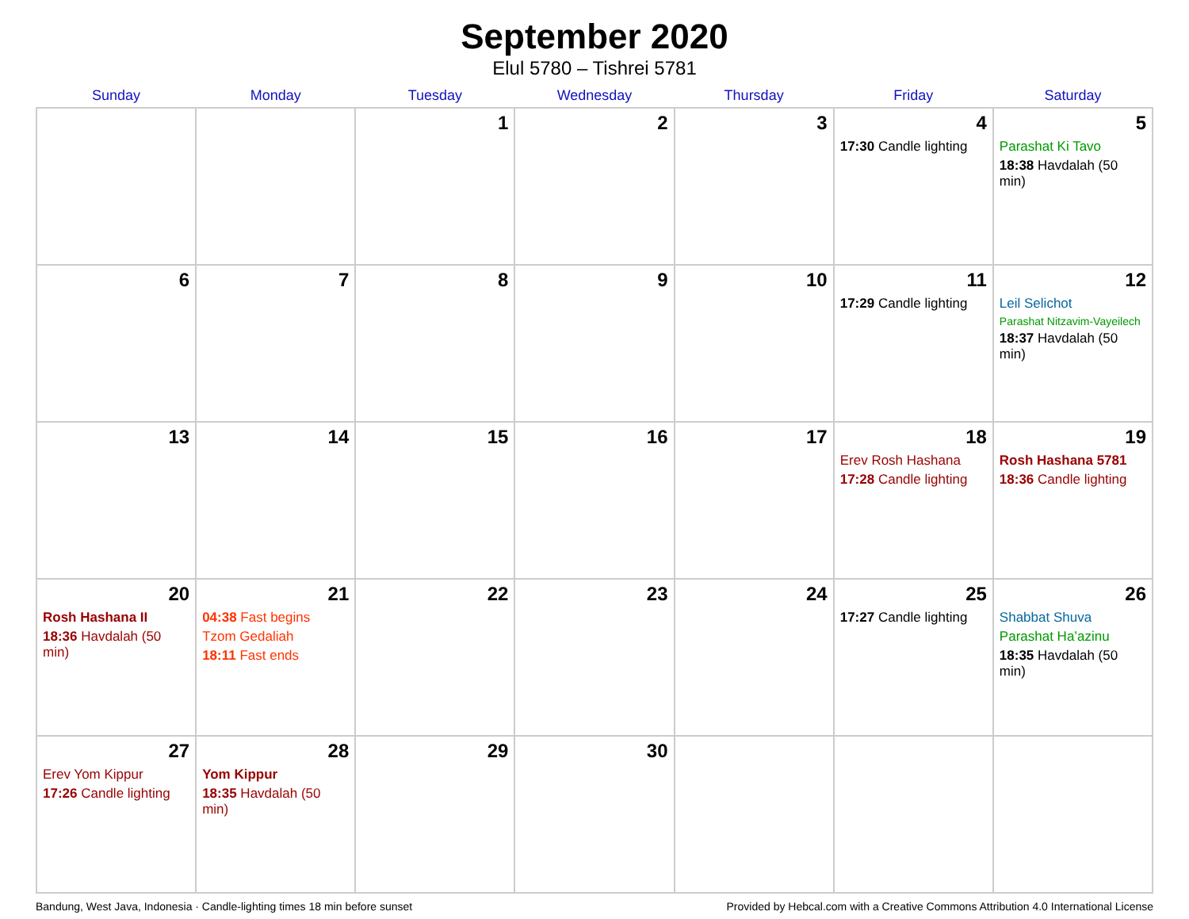September 2020
Elul 5780 – Tishrei 5781
| Sunday | Monday | Tuesday | Wednesday | Thursday | Friday | Saturday |
| --- | --- | --- | --- | --- | --- | --- |
| | | 1 | 2 | 3 | 4 17:30 Candle lighting | 5 Parashat Ki Tavo 18:38 Havdalah (50 min) |
| 6 | 7 | 8 | 9 | 10 | 11 17:29 Candle lighting | 12 Leil Selichot Parashat Nitzavim-Vayeilech 18:37 Havdalah (50 min) |
| 13 | 14 | 15 | 16 | 17 | 18 Erev Rosh Hashana 17:28 Candle lighting | 19 Rosh Hashana 5781 18:36 Candle lighting |
| 20 Rosh Hashana II 18:36 Havdalah (50 min) | 21 04:38 Fast begins Tzom Gedaliah 18:11 Fast ends | 22 | 23 | 24 | 25 17:27 Candle lighting | 26 Shabbat Shuva Parashat Ha’azinu 18:35 Havdalah (50 min) |
| 27 Erev Yom Kippur 17:26 Candle lighting | 28 Yom Kippur 18:35 Havdalah (50 min) | 29 | 30 | | | |
Bandung, West Java, Indonesia · Candle-lighting times 18 min before sunset Provided by Hebcal.com with a Creative Commons Attribution 4.0 International License